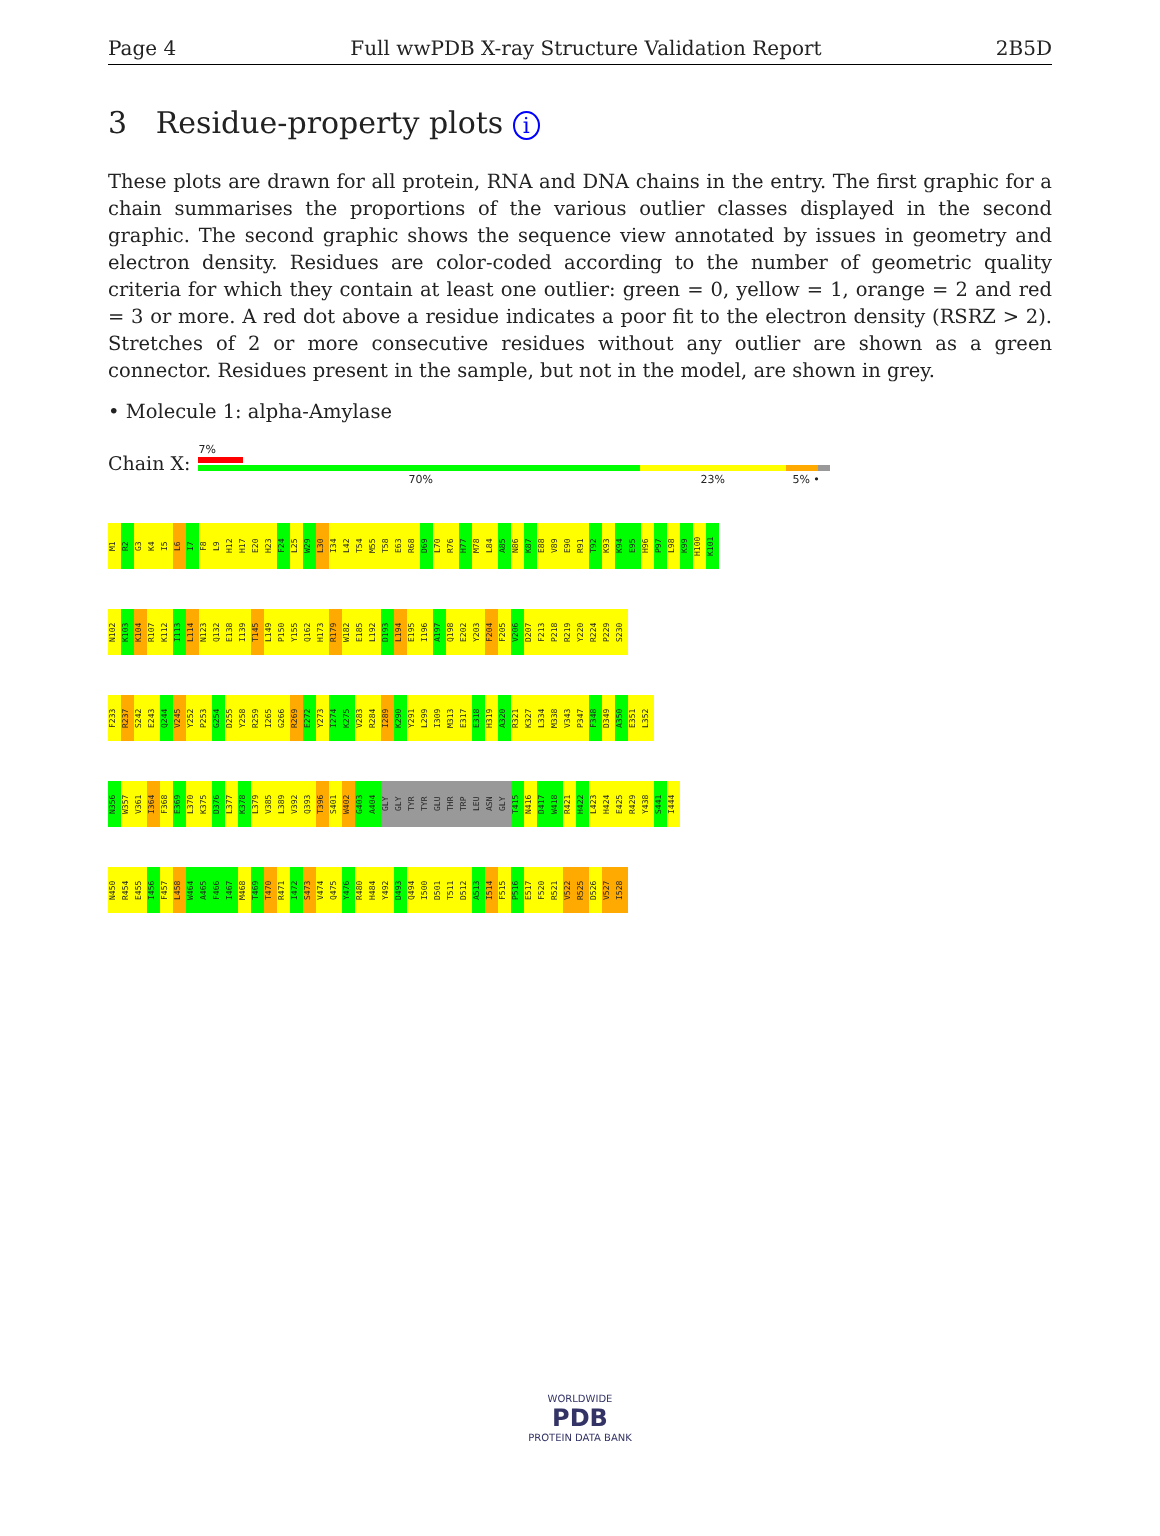Page 4 Full wwPDB X-ray Structure Validation Report 2B5D
3 Residue-property plots i
These plots are drawn for all protein, RNA and DNA chains in the entry. The first graphic for a chain summarises the proportions of the various outlier classes displayed in the second graphic. The second graphic shows the sequence view annotated by issues in geometry and electron density. Residues are color-coded according to the number of geometric quality criteria for which they contain at least one outlier: green = 0, yellow = 1, orange = 2 and red = 3 or more. A red dot above a residue indicates a poor fit to the electron density (RSRZ > 2). Stretches of 2 or more consecutive residues without any outlier are shown as a green connector. Residues present in the sample, but not in the model, are shown in grey.
• Molecule 1: alpha-Amylase
Chain X:
7%
70% 23% 5% •
M1 R2 G3 K4 I5 L6 I7 F8 L9 H12 H17 E20 H23 F24 L25 W29 L30 I34 L42 T54 M55 T58 E63 R68 D69 L70 R76 H77 M78 L84 A85 N86 K87 E88 V89 E90 R91 T92 K93 K94 E95 H96 P97 L98 K99 H100 K101
N102 K103 K104 R107 K112 I113 L114 N123 Q132 E138 I139 T145 L149 P150 Y155 Q162 H173 R179 W182 E185 L192 D193 L194 E195 I196 A197 Q198 E202 Y203 F204 F205 V206 D207 F213 P218 R219 Y220 R224 P229 S230
F233 R237 S242 E243 Q244 V245 Y252 P253 G254 D255 Y258 R259 I265 G266 R269 E272 Y273 I274 K275 V283 R284 I289 K290 Y291 L299 I309 M313 E317 E318 H319 A320 R321 K327 L334 M338 V343 P347 F348 D349 A350 E351 L352
N356 W357 V361 I364 F368 E369 L370 K375 D376 L377 K378 L379 V385 L389 V392 Q393 T396 S401 W402 G403 A404 GLY GLY TYR TYR GLU THR TRP LEU ASN GLY T415 N416 D417 W418 R421 H422 L423 H424 E425 R429 Y438 S441 I444
N450 R454 E455 I456 F457 L458 W464 A465 F466 I467 M468 T469 T470 R471 I472 S473 V474 Q475 Y476 R480 H484 Y492 D493 Q494 I500 D501 T511 D512 A513 I514 F515 P516 E517 F520 R521 V522 R525 D526 V527 I528
WORLDWIDE
PDB
PROTEIN DATA BANK